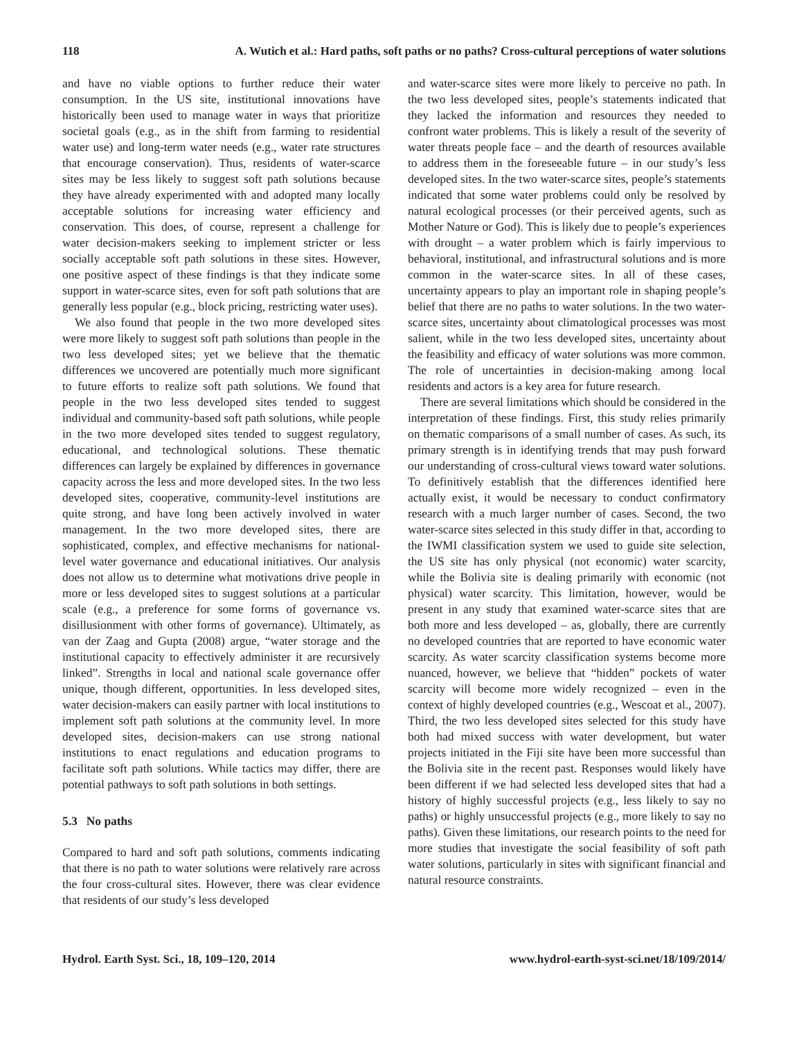118 A. Wutich et al.: Hard paths, soft paths or no paths? Cross-cultural perceptions of water solutions
and have no viable options to further reduce their water consumption. In the US site, institutional innovations have historically been used to manage water in ways that prioritize societal goals (e.g., as in the shift from farming to residential water use) and long-term water needs (e.g., water rate structures that encourage conservation). Thus, residents of water-scarce sites may be less likely to suggest soft path solutions because they have already experimented with and adopted many locally acceptable solutions for increasing water efficiency and conservation. This does, of course, represent a challenge for water decision-makers seeking to implement stricter or less socially acceptable soft path solutions in these sites. However, one positive aspect of these findings is that they indicate some support in water-scarce sites, even for soft path solutions that are generally less popular (e.g., block pricing, restricting water uses).
We also found that people in the two more developed sites were more likely to suggest soft path solutions than people in the two less developed sites; yet we believe that the thematic differences we uncovered are potentially much more significant to future efforts to realize soft path solutions. We found that people in the two less developed sites tended to suggest individual and community-based soft path solutions, while people in the two more developed sites tended to suggest regulatory, educational, and technological solutions. These thematic differences can largely be explained by differences in governance capacity across the less and more developed sites. In the two less developed sites, cooperative, community-level institutions are quite strong, and have long been actively involved in water management. In the two more developed sites, there are sophisticated, complex, and effective mechanisms for national-level water governance and educational initiatives. Our analysis does not allow us to determine what motivations drive people in more or less developed sites to suggest solutions at a particular scale (e.g., a preference for some forms of governance vs. disillusionment with other forms of governance). Ultimately, as van der Zaag and Gupta (2008) argue, “water storage and the institutional capacity to effectively administer it are recursively linked”. Strengths in local and national scale governance offer unique, though different, opportunities. In less developed sites, water decision-makers can easily partner with local institutions to implement soft path solutions at the community level. In more developed sites, decision-makers can use strong national institutions to enact regulations and education programs to facilitate soft path solutions. While tactics may differ, there are potential pathways to soft path solutions in both settings.
5.3 No paths
Compared to hard and soft path solutions, comments indicating that there is no path to water solutions were relatively rare across the four cross-cultural sites. However, there was clear evidence that residents of our study’s less developed
and water-scarce sites were more likely to perceive no path. In the two less developed sites, people’s statements indicated that they lacked the information and resources they needed to confront water problems. This is likely a result of the severity of water threats people face – and the dearth of resources available to address them in the foreseeable future – in our study’s less developed sites. In the two water-scarce sites, people’s statements indicated that some water problems could only be resolved by natural ecological processes (or their perceived agents, such as Mother Nature or God). This is likely due to people’s experiences with drought – a water problem which is fairly impervious to behavioral, institutional, and infrastructural solutions and is more common in the water-scarce sites. In all of these cases, uncertainty appears to play an important role in shaping people’s belief that there are no paths to water solutions. In the two water-scarce sites, uncertainty about climatological processes was most salient, while in the two less developed sites, uncertainty about the feasibility and efficacy of water solutions was more common. The role of uncertainties in decision-making among local residents and actors is a key area for future research.
There are several limitations which should be considered in the interpretation of these findings. First, this study relies primarily on thematic comparisons of a small number of cases. As such, its primary strength is in identifying trends that may push forward our understanding of cross-cultural views toward water solutions. To definitively establish that the differences identified here actually exist, it would be necessary to conduct confirmatory research with a much larger number of cases. Second, the two water-scarce sites selected in this study differ in that, according to the IWMI classification system we used to guide site selection, the US site has only physical (not economic) water scarcity, while the Bolivia site is dealing primarily with economic (not physical) water scarcity. This limitation, however, would be present in any study that examined water-scarce sites that are both more and less developed – as, globally, there are currently no developed countries that are reported to have economic water scarcity. As water scarcity classification systems become more nuanced, however, we believe that “hidden” pockets of water scarcity will become more widely recognized – even in the context of highly developed countries (e.g., Wescoat et al., 2007). Third, the two less developed sites selected for this study have both had mixed success with water development, but water projects initiated in the Fiji site have been more successful than the Bolivia site in the recent past. Responses would likely have been different if we had selected less developed sites that had a history of highly successful projects (e.g., less likely to say no paths) or highly unsuccessful projects (e.g., more likely to say no paths). Given these limitations, our research points to the need for more studies that investigate the social feasibility of soft path water solutions, particularly in sites with significant financial and natural resource constraints.
Hydrol. Earth Syst. Sci., 18, 109–120, 2014 www.hydrol-earth-syst-sci.net/18/109/2014/